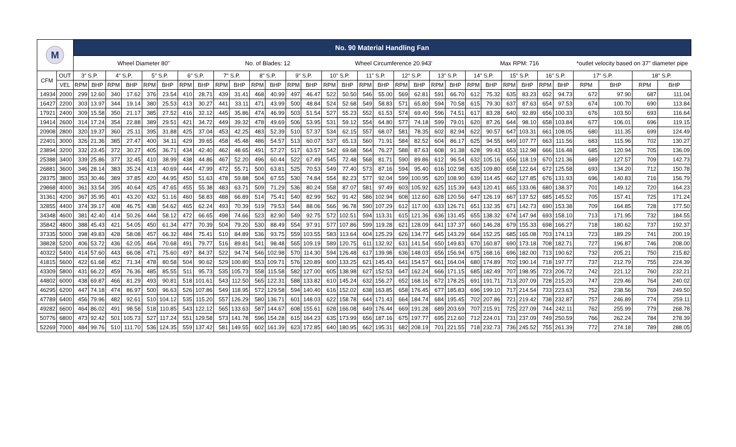| M | | No. 90 Material Handling Fan | | | | | | | | | | | | | | | | | | | | | | | | | | | | | | | |
| | | Wheel Diameter 80" | | | | | | | | No. of Blades: 12 | | | | | | Wheel Circumference 20.943' | | | | | | | | Max RPM: 716 | | | | | | *outlet velocity based on 37" diameter pipe | | | |
| CFM | OUT | 3" S.P. | | 4" S.P. | | 5" S.P. | | 6" S.P. | | 7" S.P. | | 8" S.P. | | 9" S.P. | | 10" S.P. | | 11" S.P. | | 12" S.P. | | 13" S.P. | | 14" S.P. | | 15" S.P. | | 16" S.P. | | 17" S.P. | | 18" S.P. | |
| | VEL | RPM | BHP | RPM | BHP | RPM | BHP | RPM | BHP | RPM | BHP | RPM | BHP | RPM | BHP | RPM | BHP | RPM | BHP | RPM | BHP | RPM | BHP | RPM | BHP | RPM | BHP | RPM | BHP | RPM | BHP | RPM | BHP |
| 14934 | 2000 | 299 | 12.60 | 340 | 17.62 | 376 | 23.54 | 410 | 28.71 | 439 | 31.41 | 468 | 40.99 | 497 | 46.47 | 522 | 50.50 | 546 | 55.00 | 569 | 62.81 | 591 | 66.70 | 612 | 75.32 | 635 | 83.23 | 652 | 94.73 | 672 | 97.90 | 687 | 111.04 |
| 16427 | 2200 | 303 | 13.97 | 344 | 19.14 | 380 | 25.53 | 413 | 30.27 | 441 | 33.11 | 471 | 43.99 | 500 | 48.84 | 524 | 52.68 | 549 | 58.83 | 571 | 65.80 | 594 | 70.58 | 615 | 79.30 | 637 | 87.63 | 654 | 97.53 | 674 | 100.70 | 690 | 113.84 |
| 17921 | 2400 | 309 | 15.58 | 350 | 21.17 | 385 | 27.52 | 416 | 32.12 | 445 | 35.86 | 474 | 46.99 | 503 | 51.54 | 527 | 55.23 | 552 | 61.53 | 574 | 69.40 | 596 | 74.51 | 617 | 83.28 | 640 | 92.89 | 656 | 100.33 | 676 | 103.50 | 693 | 116.64 |
| 19414 | 2600 | 314 | 17.24 | 354 | 22.88 | 389 | 29.51 | 421 | 34.72 | 449 | 39.32 | 478 | 49.69 | 506 | 53.95 | 531 | 59.12 | 554 | 64.80 | 577 | 74.18 | 599 | 79.01 | 620 | 87.26 | 644 | 98.10 | 658 | 103.84 | 677 | 106.01 | 696 | 119.15 |
| 20908 | 2800 | 320 | 19.37 | 360 | 25.11 | 395 | 31.88 | 425 | 37.04 | 453 | 42.25 | 483 | 52.39 | 510 | 57.37 | 534 | 62.15 | 557 | 68.07 | 581 | 78.35 | 602 | 82.94 | 622 | 90.57 | 647 | 103.31 | 661 | 108.05 | 680 | 111.35 | 699 | 124.49 |
| 22401 | 3000 | 326 | 21.36 | 385 | 27.47 | 400 | 34.11 | 429 | 39.65 | 458 | 45.48 | 486 | 54.57 | 513 | 60.07 | 537 | 65.13 | 560 | 71.91 | 584 | 82.52 | 604 | 86.17 | 625 | 94.55 | 649 | 107.77 | 663 | 111.56 | 683 | 115.96 | 702 | 130.27 |
| 23894 | 3200 | 332 | 23.45 | 372 | 30.27 | 405 | 36.71 | 434 | 42.40 | 462 | 48.65 | 491 | 57.27 | 517 | 63.57 | 542 | 69.68 | 564 | 76.27 | 588 | 87.63 | 608 | 91.38 | 628 | 99.43 | 653 | 112.98 | 666 | 116.48 | 685 | 120.94 | 705 | 136.09 |
| 25388 | 3400 | 339 | 25.86 | 377 | 32.45 | 410 | 38.99 | 438 | 44.86 | 467 | 52.20 | 496 | 60.44 | 522 | 67.49 | 545 | 72.48 | 568 | 81.71 | 590 | 89.86 | 612 | 96.54 | 632 | 105.16 | 656 | 118.19 | 670 | 121.36 | 689 | 127.57 | 709 | 142.73 |
| 26881 | 3600 | 346 | 28.14 | 383 | 35.24 | 413 | 40.69 | 444 | 47.99 | 472 | 55.71 | 500 | 63.81 | 525 | 70.53 | 549 | 77.40 | 573 | 87.16 | 594 | 95.40 | 616 | 102.98 | 635 | 109.80 | 658 | 122.64 | 672 | 125.58 | 693 | 134.20 | 712 | 150.78 |
| 28375 | 3800 | 353 | 30.46 | 389 | 37.85 | 420 | 44.95 | 450 | 51.63 | 478 | 59.88 | 504 | 67.55 | 530 | 74.84 | 554 | 82.23 | 577 | 92.04 | 599 | 100.95 | 620 | 108.90 | 639 | 114.45 | 662 | 127.85 | 676 | 131.93 | 696 | 140.83 | 716 | 156.79 |
| 29868 | 4000 | 361 | 33.54 | 395 | 40.64 | 425 | 47.65 | 455 | 55.38 | 483 | 63.71 | 509 | 71.29 | 536 | 80.24 | 558 | 87.07 | 581 | 97.49 | 603 | 105.92 | 625 | 115.39 | 643 | 120.41 | 665 | 133.06 | 680 | 138.37 | 701 | 149.12 | 720 | 164.23 |
| 31361 | 4200 | 367 | 35.95 | 401 | 43.20 | 432 | 51.16 | 460 | 58.83 | 488 | 66.89 | 514 | 75.41 | 540 | 82.99 | 562 | 91.42 | 586 | 102.94 | 608 | 112.60 | 628 | 120.56 | 647 | 126.19 | 667 | 137.52 | 685 | 145.52 | 705 | 157.41 | 725 | 171.24 |
| 32855 | 4400 | 374 | 39.17 | 408 | 46.75 | 438 | 54.62 | 465 | 62.24 | 493 | 70.39 | 519 | 79.53 | 544 | 88.06 | 566 | 96.78 | 590 | 107.29 | 612 | 117.00 | 633 | 126.71 | 651 | 132.35 | 671 | 142.73 | 690 | 153.38 | 709 | 164.85 | 728 | 177.50 |
| 34348 | 4600 | 381 | 42.40 | 414 | 50.26 | 444 | 58.12 | 472 | 66.65 | 498 | 74.66 | 523 | 82.90 | 549 | 92.75 | 572 | 102.51 | 594 | 113.31 | 615 | 121.36 | 636 | 131.45 | 655 | 138.32 | 674 | 147.94 | 693 | 158.10 | 713 | 171.95 | 732 | 184.55 |
| 35842 | 4800 | 388 | 45.43 | 421 | 54.05 | 450 | 61.34 | 477 | 70.39 | 504 | 79.20 | 530 | 88.49 | 554 | 97.91 | 577 | 107.86 | 599 | 119.28 | 621 | 128.09 | 641 | 137.37 | 660 | 146.28 | 679 | 155.33 | 698 | 166.27 | 718 | 180.62 | 737 | 192.37 |
| 37335 | 5000 | 398 | 49.83 | 428 | 58.08 | 457 | 66.32 | 484 | 75.41 | 510 | 84.89 | 536 | 93.75 | 559 | 103.55 | 583 | 113.64 | 604 | 125.29 | 626 | 134.77 | 645 | 143.29 | 664 | 152.25 | 685 | 165.08 | 703 | 174.13 | 723 | 189.29 | 741 | 200.19 |
| 38828 | 5200 | 406 | 53.72 | 436 | 62.05 | 464 | 70.68 | 491 | 79.77 | 516 | 89.81 | 541 | 98.48 | 565 | 109.19 | 589 | 120.75 | 611 | 132.92 | 631 | 141.54 | 650 | 149.83 | 670 | 160.87 | 690 | 173.18 | 708 | 182.71 | 727 | 196.87 | 746 | 208.00 |
| 40322 | 5400 | 414 | 57.60 | 443 | 66.08 | 471 | 75.60 | 497 | 84.37 | 522 | 94.74 | 546 | 102.98 | 570 | 114.30 | 594 | 126.48 | 617 | 139.98 | 636 | 148.03 | 656 | 156.94 | 675 | 168.16 | 696 | 182.00 | 713 | 190.62 | 732 | 205.21 | 750 | 215.82 |
| 41815 | 5600 | 422 | 61.68 | 452 | 71.34 | 478 | 80.58 | 504 | 90.62 | 529 | 100.80 | 553 | 109.71 | 576 | 120.89 | 600 | 133.25 | 621 | 145.43 | 641 | 154.57 | 661 | 164.04 | 680 | 174.89 | 702 | 190.14 | 718 | 197.77 | 737 | 212.79 | 755 | 224.39 |
| 43309 | 5800 | 431 | 66.22 | 459 | 76.36 | 485 | 85.55 | 511 | 95.73 | 535 | 105.73 | 558 | 115.58 | 582 | 127.00 | 605 | 138.98 | 627 | 152.53 | 647 | 162.24 | 666 | 171.15 | 685 | 182.49 | 707 | 198.95 | 723 | 206.72 | 742 | 221.12 | 760 | 232.21 |
| 44802 | 6000 | 438 | 69.87 | 466 | 81.29 | 493 | 90.81 | 518 | 101.61 | 543 | 112.50 | 565 | 122.31 | 588 | 133.82 | 610 | 145.24 | 632 | 156.27 | 652 | 168.16 | 672 | 178.25 | 691 | 191.71 | 713 | 207.09 | 728 | 215.20 | 747 | 229.46 | 764 | 240.02 |
| 46295 | 6200 | 447 | 74.18 | 474 | 86.97 | 500 | 96.63 | 526 | 107.86 | 549 | 118.95 | 572 | 129.58 | 594 | 140.40 | 616 | 152.02 | 638 | 163.85 | 658 | 176.45 | 677 | 185.83 | 696 | 199.10 | 717 | 214.54 | 733 | 223.63 | 752 | 238.56 | 769 | 249.50 |
| 47789 | 6400 | 456 | 79.96 | 482 | 92.61 | 510 | 104.12 | 535 | 115.20 | 557 | 126.29 | 580 | 136.71 | 601 | 148.03 | 622 | 158.78 | 644 | 171.43 | 664 | 184.74 | 684 | 195.45 | 702 | 207.86 | 721 | 219.42 | 738 | 232.87 | 757 | 246.89 | 774 | 259.11 |
| 49282 | 6600 | 464 | 86.02 | 491 | 98.58 | 518 | 110.85 | 543 | 122.12 | 565 | 133.63 | 587 | 144.67 | 608 | 155.61 | 628 | 166.08 | 649 | 176.44 | 669 | 191.28 | 689 | 203.69 | 707 | 215.91 | 725 | 227.09 | 744 | 242.11 | 762 | 255.99 | 779 | 268.78 |
| 50776 | 6800 | 473 | 92.42 | 501 | 105.73 | 527 | 117.24 | 551 | 129.58 | 573 | 141.78 | 596 | 154.28 | 615 | 164.23 | 635 | 173.99 | 656 | 187.16 | 675 | 197.77 | 695 | 212.60 | 712 | 224.01 | 731 | 237.09 | 749 | 250.59 | 766 | 262.24 | 784 | 278.39 |
| 52269 | 7000 | 484 | 99.76 | 510 | 111.70 | 536 | 124.35 | 559 | 137.42 | 581 | 149.55 | 602 | 161.39 | 623 | 172.85 | 640 | 180.95 | 662 | 195.31 | 682 | 208.19 | 701 | 221.55 | 718 | 232.73 | 736 | 245.52 | 755 | 261.39 | 772 | 274.18 | 789 | 288.05 |